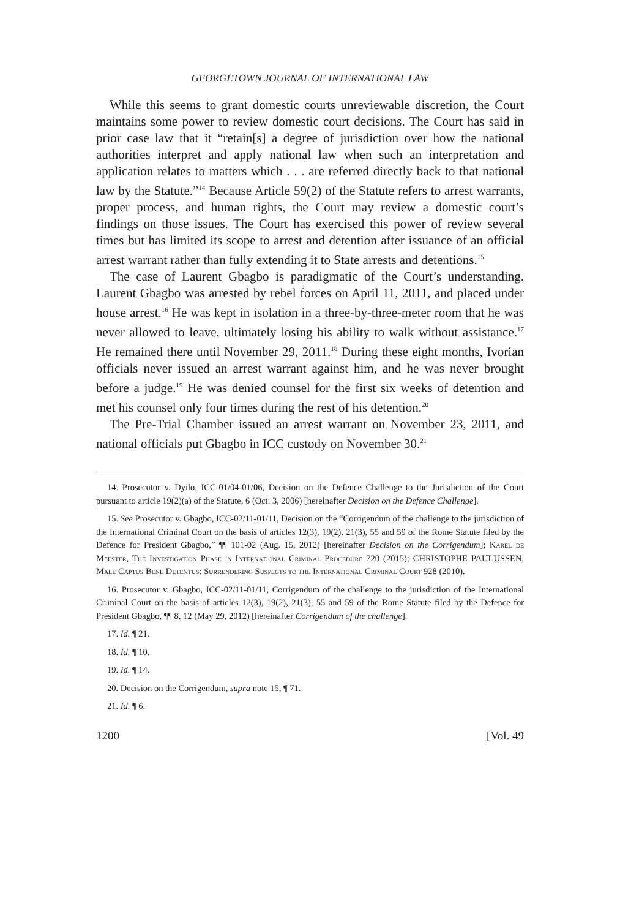GEORGETOWN JOURNAL OF INTERNATIONAL LAW
While this seems to grant domestic courts unreviewable discretion, the Court maintains some power to review domestic court decisions. The Court has said in prior case law that it “retain[s] a degree of jurisdiction over how the national authorities interpret and apply national law when such an interpretation and application relates to matters which . . . are referred directly back to that national law by the Statute.”<sup>14</sup> Because Article 59(2) of the Statute refers to arrest warrants, proper process, and human rights, the Court may review a domestic court’s findings on those issues. The Court has exercised this power of review several times but has limited its scope to arrest and detention after issuance of an official arrest warrant rather than fully extending it to State arrests and detentions.<sup>15</sup>
The case of Laurent Gbagbo is paradigmatic of the Court’s understanding. Laurent Gbagbo was arrested by rebel forces on April 11, 2011, and placed under house arrest.<sup>16</sup> He was kept in isolation in a three-by-three-meter room that he was never allowed to leave, ultimately losing his ability to walk without assistance.<sup>17</sup> He remained there until November 29, 2011.<sup>18</sup> During these eight months, Ivorian officials never issued an arrest warrant against him, and he was never brought before a judge.<sup>19</sup> He was denied counsel for the first six weeks of detention and met his counsel only four times during the rest of his detention.<sup>20</sup>
The Pre-Trial Chamber issued an arrest warrant on November 23, 2011, and national officials put Gbagbo in ICC custody on November 30.<sup>21</sup>
14. Prosecutor v. Dyilo, ICC-01/04-01/06, Decision on the Defence Challenge to the Jurisdiction of the Court pursuant to article 19(2)(a) of the Statute, 6 (Oct. 3, 2006) [hereinafter Decision on the Defence Challenge].
15. See Prosecutor v. Gbagbo, ICC-02/11-01/11, Decision on the “Corrigendum of the challenge to the jurisdiction of the International Criminal Court on the basis of articles 12(3), 19(2), 21(3), 55 and 59 of the Rome Statute filed by the Defence for President Gbagbo,” ¶¶ 101-02 (Aug. 15, 2012) [hereinafter Decision on the Corrigendum]; Karel de Meester, The Investigation Phase in International Criminal Procedure 720 (2015); CHRISTOPHE PAULUSSEN, Male Captus Bene Detentus: Surrendering Suspects to the International Criminal Court 928 (2010).
16. Prosecutor v. Gbagbo, ICC-02/11-01/11, Corrigendum of the challenge to the jurisdiction of the International Criminal Court on the basis of articles 12(3), 19(2), 21(3), 55 and 59 of the Rome Statute filed by the Defence for President Gbagbo, ¶¶ 8, 12 (May 29, 2012) [hereinafter Corrigendum of the challenge].
17. Id. ¶ 21.
18. Id. ¶ 10.
19. Id. ¶ 14.
20. Decision on the Corrigendum, supra note 15, ¶ 71.
21. Id. ¶ 6.
1200 [Vol. 49